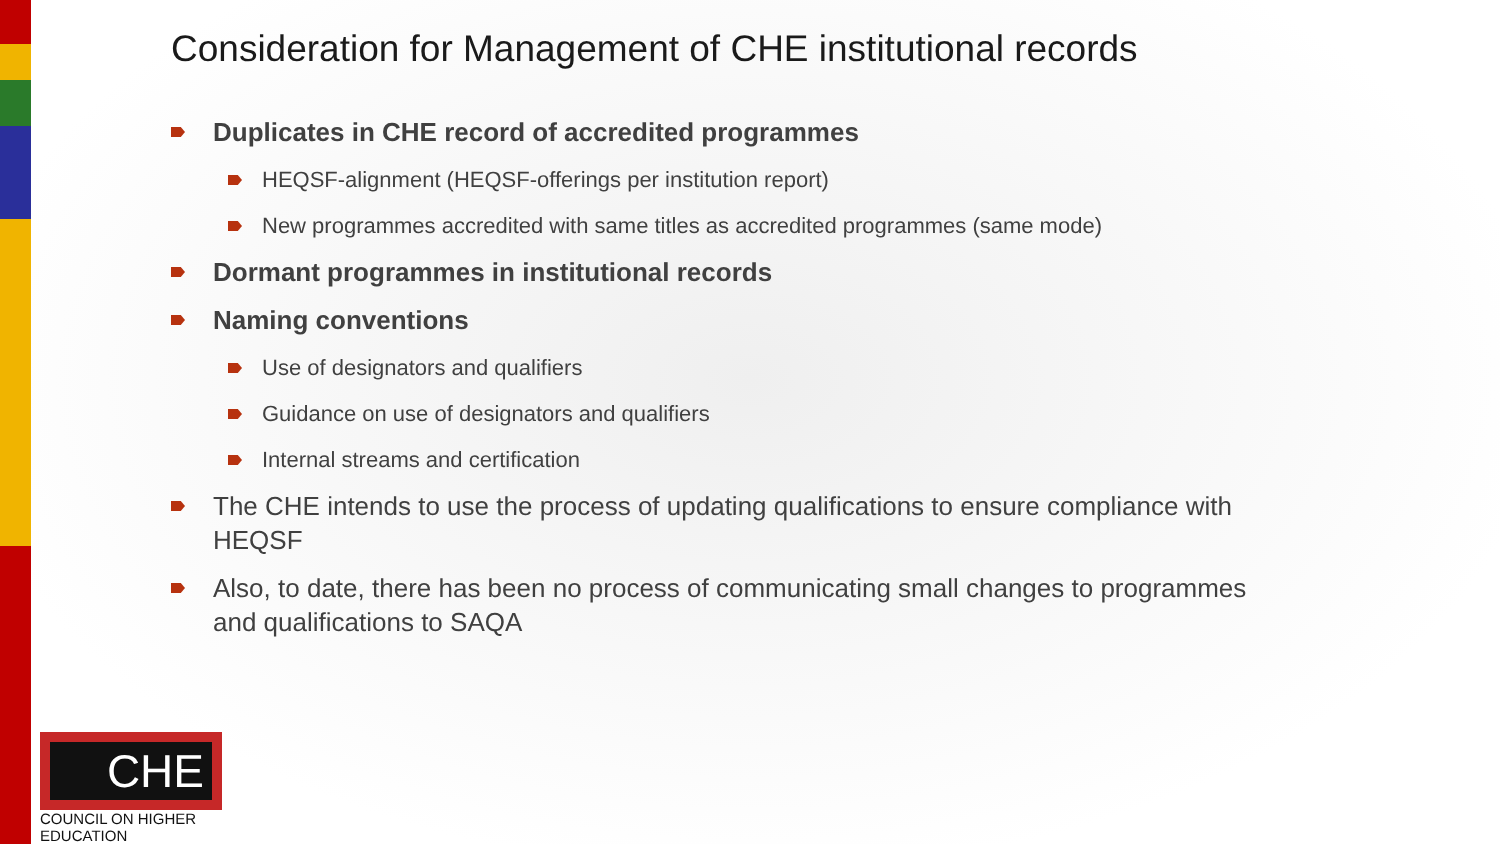Consideration for Management of CHE institutional records
Duplicates in CHE record of accredited programmes
HEQSF-alignment (HEQSF-offerings per institution report)
New programmes accredited with same titles as accredited programmes (same mode)
Dormant programmes in institutional records
Naming conventions
Use of designators and qualifiers
Guidance on use of designators and qualifiers
Internal streams and certification
The CHE intends to use the process of updating qualifications to ensure compliance with HEQSF
Also, to date, there has been no process of communicating small changes to programmes and qualifications to SAQA
CHE
COUNCIL ON HIGHER EDUCATION